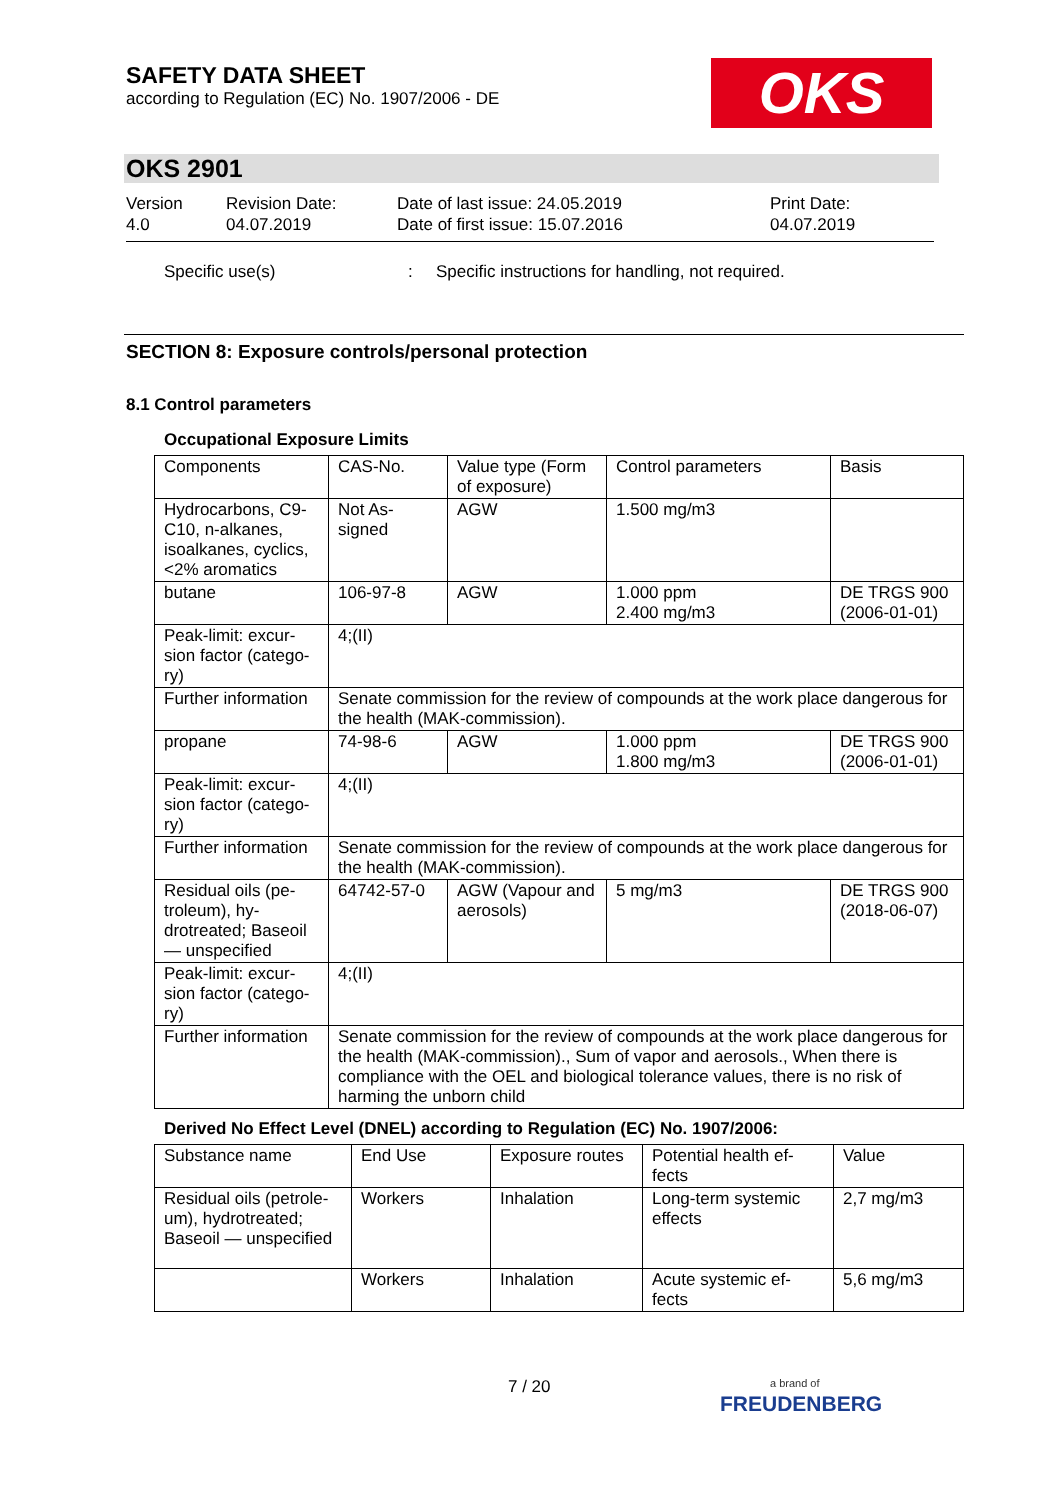SAFETY DATA SHEET
according to Regulation (EC) No. 1907/2006 - DE
OKS
OKS 2901
Version
4.0
Revision Date:
04.07.2019
Date of last issue: 24.05.2019
Date of first issue: 15.07.2016
Print Date:
04.07.2019
Specific use(s): Specific instructions for handling, not required.
SECTION 8: Exposure controls/personal protection
8.1 Control parameters
Occupational Exposure Limits
| Components | CAS-No. | Value type (Form of exposure) | Control parameters | Basis |
| --- | --- | --- | --- | --- |
| Hydrocarbons, C9-C10, n-alkanes, isoalkanes, cyclics, <2% aromatics | Not As-signed | AGW | 1.500 mg/m3 | |
| butane | 106-97-8 | AGW | 1.000 ppm 2.400 mg/m3 | DE TRGS 900 (2006-01-01) |
| Peak-limit: excur-sion factor (catego-ry) | 4;(II) | | | |
| Further information | Senate commission for the review of compounds at the work place dangerous for the health (MAK-commission). | | | |
| propane | 74-98-6 | AGW | 1.000 ppm 1.800 mg/m3 | DE TRGS 900 (2006-01-01) |
| Peak-limit: excur-sion factor (catego-ry) | 4;(II) | | | |
| Further information | Senate commission for the review of compounds at the work place dangerous for the health (MAK-commission). | | | |
| Residual oils (pe-troleum), hy-drotreated; Baseoil — unspecified | 64742-57-0 | AGW (Vapour and aerosols) | 5 mg/m3 | DE TRGS 900 (2018-06-07) |
| Peak-limit: excur-sion factor (catego-ry) | 4;(II) | | | |
| Further information | Senate commission for the review of compounds at the work place dangerous for the health (MAK-commission)., Sum of vapor and aerosols., When there is compliance with the OEL and biological tolerance values, there is no risk of harming the unborn child | | | |
Derived No Effect Level (DNEL) according to Regulation (EC) No. 1907/2006:
| Substance name | End Use | Exposure routes | Potential health ef-fects | Value |
| --- | --- | --- | --- | --- |
| Residual oils (petrole-um), hydrotreated; Baseoil — unspecified | Workers | Inhalation | Long-term systemic effects | 2,7 mg/m3 |
| | Workers | Inhalation | Acute systemic ef-fects | 5,6 mg/m3 |
7 / 20
a brand of
FREUDENBERG